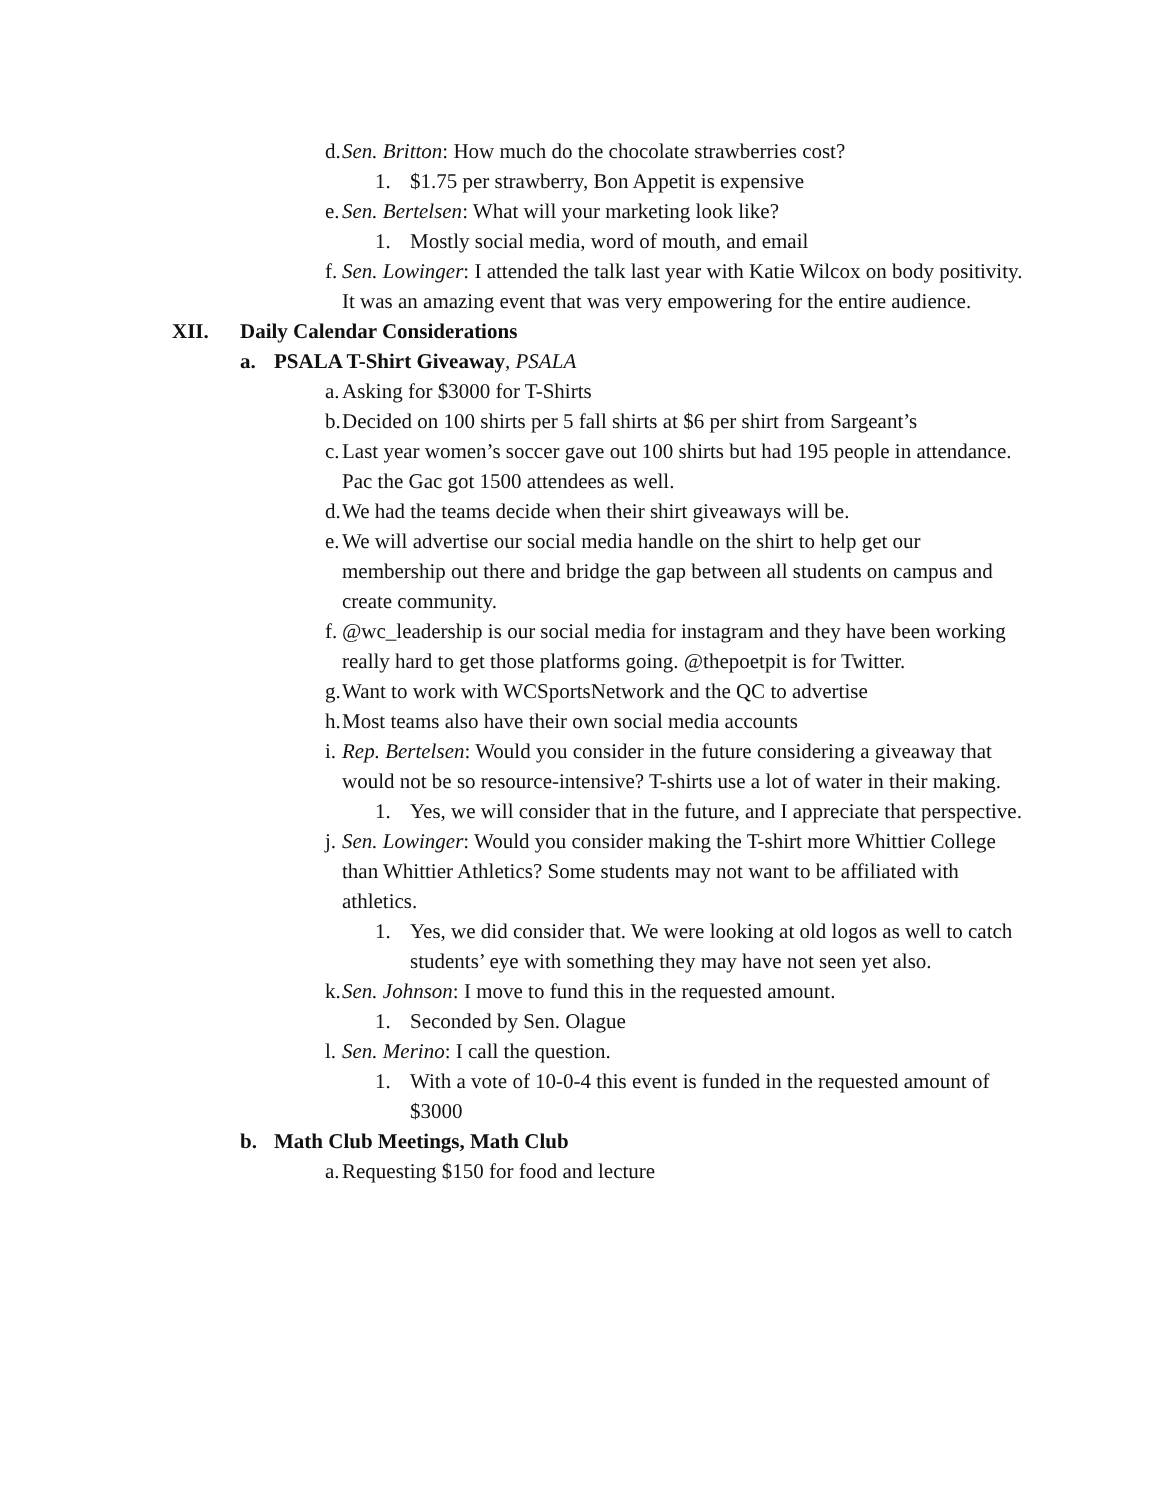d. Sen. Britton: How much do the chocolate strawberries cost?
1. $1.75 per strawberry, Bon Appetit is expensive
e. Sen. Bertelsen: What will your marketing look like?
1. Mostly social media, word of mouth, and email
f. Sen. Lowinger: I attended the talk last year with Katie Wilcox on body positivity. It was an amazing event that was very empowering for the entire audience.
XII. Daily Calendar Considerations
a. PSALA T-Shirt Giveaway, PSALA
a. Asking for $3000 for T-Shirts
b. Decided on 100 shirts per 5 fall shirts at $6 per shirt from Sargeant’s
c. Last year women’s soccer gave out 100 shirts but had 195 people in attendance. Pac the Gac got 1500 attendees as well.
d. We had the teams decide when their shirt giveaways will be.
e. We will advertise our social media handle on the shirt to help get our membership out there and bridge the gap between all students on campus and create community.
f. @wc_leadership is our social media for instagram and they have been working really hard to get those platforms going. @thepoetpit is for Twitter.
g. Want to work with WCSportsNetwork and the QC to advertise
h. Most teams also have their own social media accounts
i. Rep. Bertelsen: Would you consider in the future considering a giveaway that would not be so resource-intensive? T-shirts use a lot of water in their making.
1. Yes, we will consider that in the future, and I appreciate that perspective.
j. Sen. Lowinger: Would you consider making the T-shirt more Whittier College than Whittier Athletics? Some students may not want to be affiliated with athletics.
1. Yes, we did consider that. We were looking at old logos as well to catch students’ eye with something they may have not seen yet also.
k. Sen. Johnson: I move to fund this in the requested amount.
1. Seconded by Sen. Olague
l. Sen. Merino: I call the question.
1. With a vote of 10-0-4 this event is funded in the requested amount of $3000
b. Math Club Meetings, Math Club
a. Requesting $150 for food and lecture